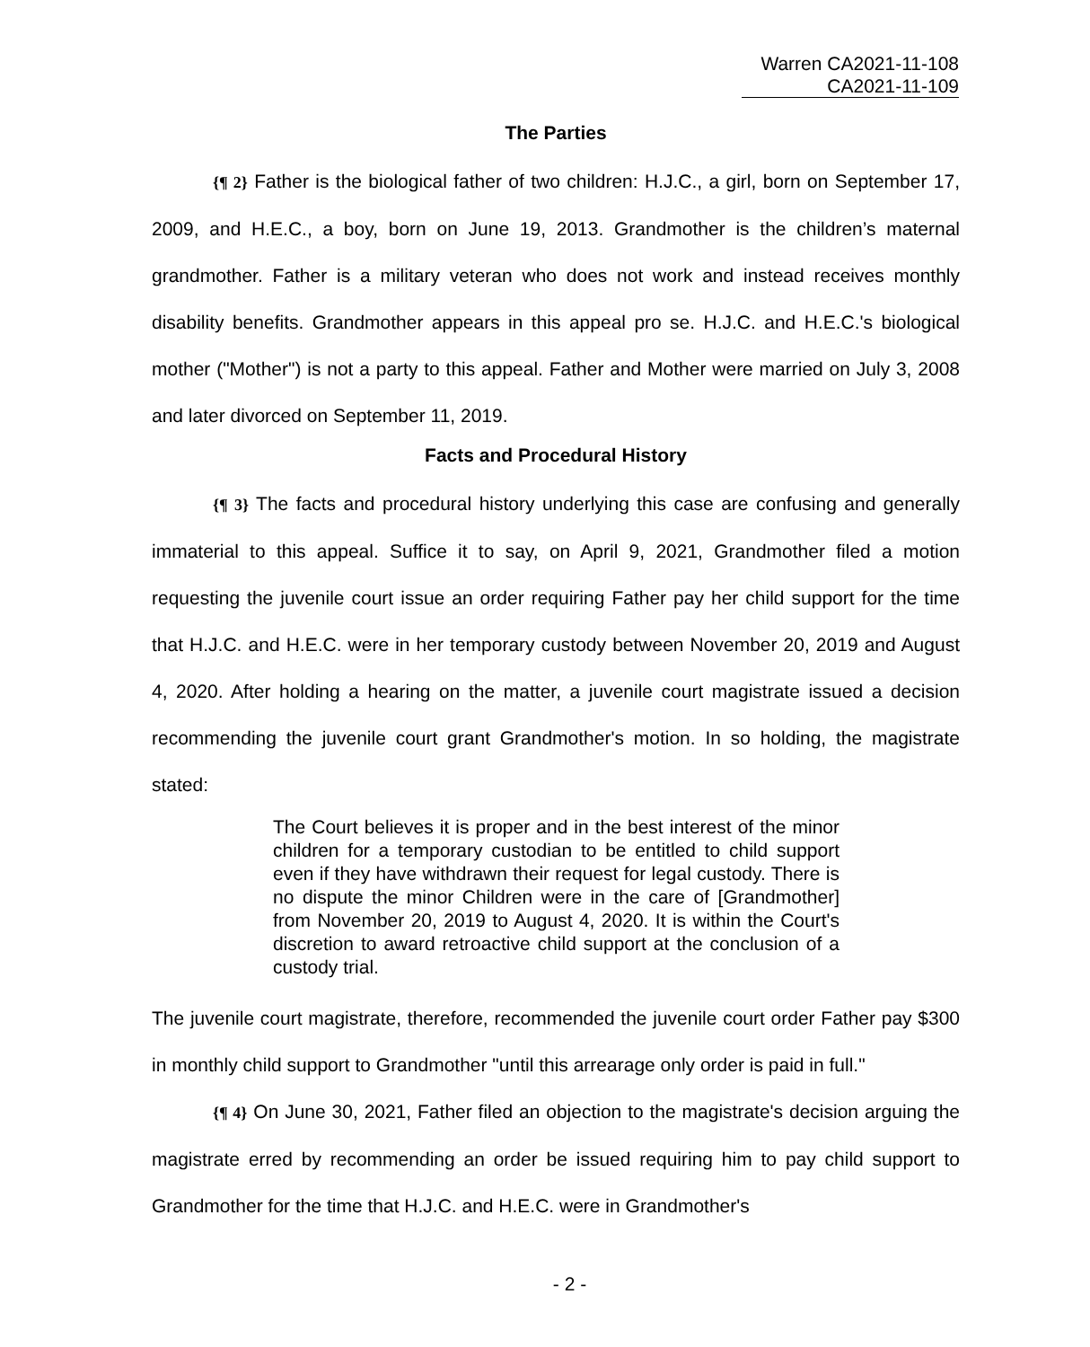Warren CA2021-11-108
CA2021-11-109
The Parties
{¶ 2} Father is the biological father of two children: H.J.C., a girl, born on September 17, 2009, and H.E.C., a boy, born on June 19, 2013. Grandmother is the children’s maternal grandmother. Father is a military veteran who does not work and instead receives monthly disability benefits. Grandmother appears in this appeal pro se. H.J.C. and H.E.C.'s biological mother ("Mother") is not a party to this appeal. Father and Mother were married on July 3, 2008 and later divorced on September 11, 2019.
Facts and Procedural History
{¶ 3} The facts and procedural history underlying this case are confusing and generally immaterial to this appeal. Suffice it to say, on April 9, 2021, Grandmother filed a motion requesting the juvenile court issue an order requiring Father pay her child support for the time that H.J.C. and H.E.C. were in her temporary custody between November 20, 2019 and August 4, 2020. After holding a hearing on the matter, a juvenile court magistrate issued a decision recommending the juvenile court grant Grandmother's motion. In so holding, the magistrate stated:
The Court believes it is proper and in the best interest of the minor children for a temporary custodian to be entitled to child support even if they have withdrawn their request for legal custody. There is no dispute the minor Children were in the care of [Grandmother] from November 20, 2019 to August 4, 2020. It is within the Court's discretion to award retroactive child support at the conclusion of a custody trial.
The juvenile court magistrate, therefore, recommended the juvenile court order Father pay $300 in monthly child support to Grandmother "until this arrearage only order is paid in full."
{¶ 4} On June 30, 2021, Father filed an objection to the magistrate's decision arguing the magistrate erred by recommending an order be issued requiring him to pay child support to Grandmother for the time that H.J.C. and H.E.C. were in Grandmother's
- 2 -